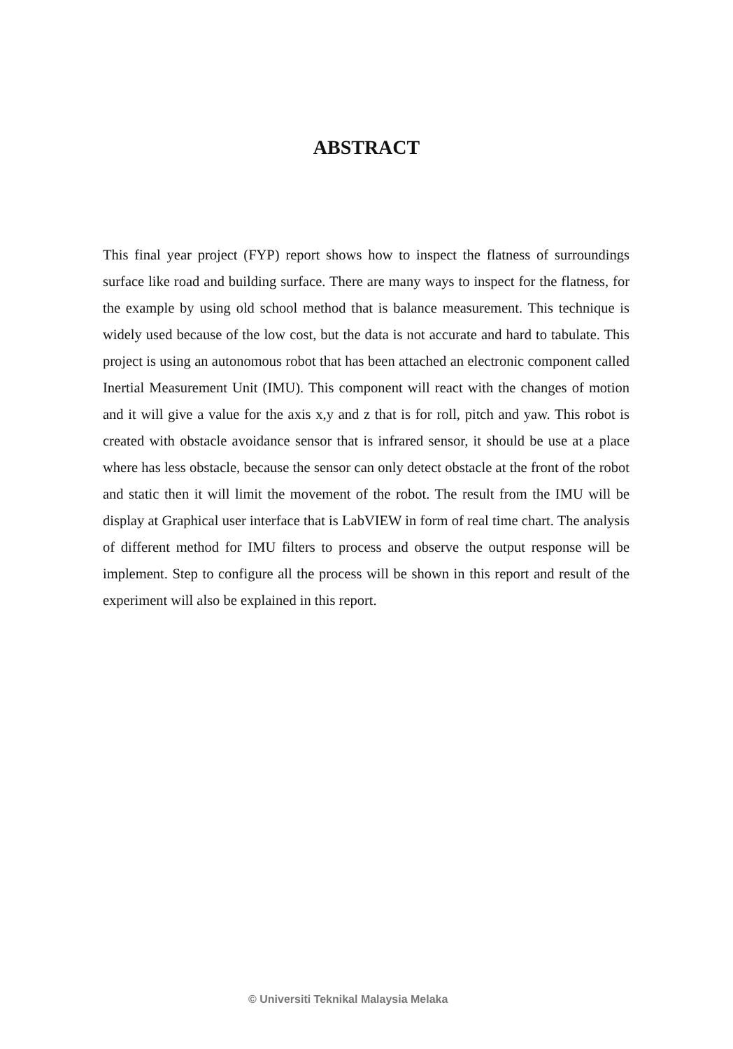ABSTRACT
This final year project (FYP) report shows how to inspect the flatness of surroundings surface like road and building surface. There are many ways to inspect for the flatness, for the example by using old school method that is balance measurement. This technique is widely used because of the low cost, but the data is not accurate and hard to tabulate. This project is using an autonomous robot that has been attached an electronic component called Inertial Measurement Unit (IMU). This component will react with the changes of motion and it will give a value for the axis x,y and z that is for roll, pitch and yaw. This robot is created with obstacle avoidance sensor that is infrared sensor, it should be use at a place where has less obstacle, because the sensor can only detect obstacle at the front of the robot and static then it will limit the movement of the robot. The result from the IMU will be display at Graphical user interface that is LabVIEW in form of real time chart. The analysis of different method for IMU filters to process and observe the output response will be implement. Step to configure all the process will be shown in this report and result of the experiment will also be explained in this report.
© Universiti Teknikal Malaysia Melaka